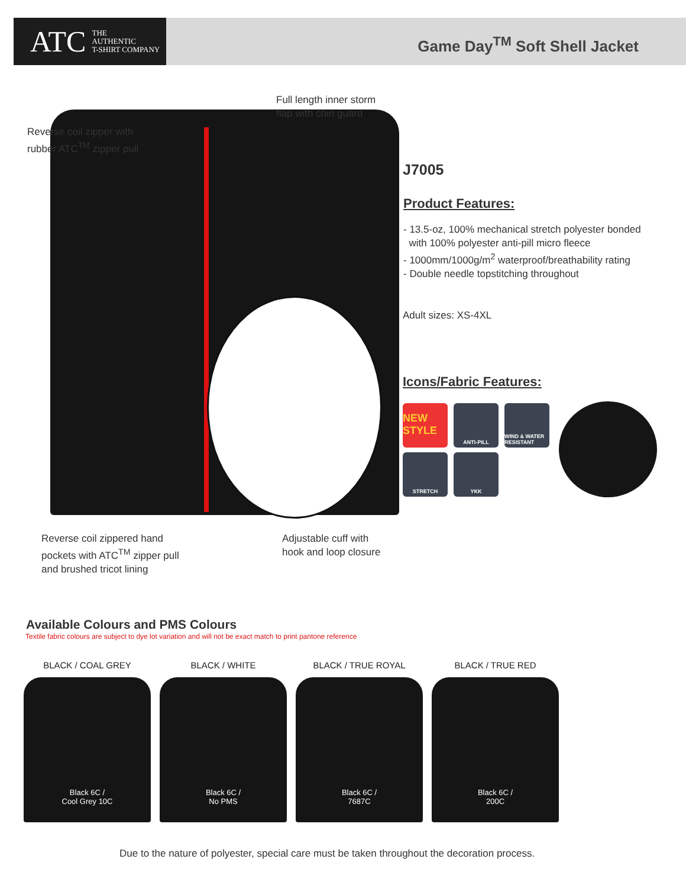ATC THE
AUTHENTIC
T-SHIRT COMPANY
Game Day<sup>TM</sup> Soft Shell Jacket
Full length inner storm
flap with chin guard
Reverse coil zipper with
rubber ATC<sup>TM</sup> zipper pull
Reverse coil zippered hand
pockets with ATC<sup>TM</sup> zipper pull
and brushed tricot lining
Adjustable cuff with
hook and loop closure
J7005
Product Features:
- 13.5-oz, 100% mechanical stretch polyester bonded
with 100% polyester anti-pill micro fleece
- 1000mm/1000g/m<sup>2</sup> waterproof/breathability rating
- Double needle topstitching throughout
Adult sizes: XS-4XL
Icons/Fabric Features:
NEW STYLE
ANTI-PILL
WIND & WATER RESISTANT
STRETCH
YKK
Available Colours and PMS Colours
Textile fabric colours are subject to dye lot variation and will not be exact match to print pantone reference
BLACK / COAL GREY
Black 6C /
Cool Grey 10C
BLACK / WHITE
Black 6C /
No PMS
BLACK / TRUE ROYAL
Black 6C /
7687C
BLACK / TRUE RED
Black 6C /
200C
Due to the nature of polyester, special care must be taken throughout the decoration process.